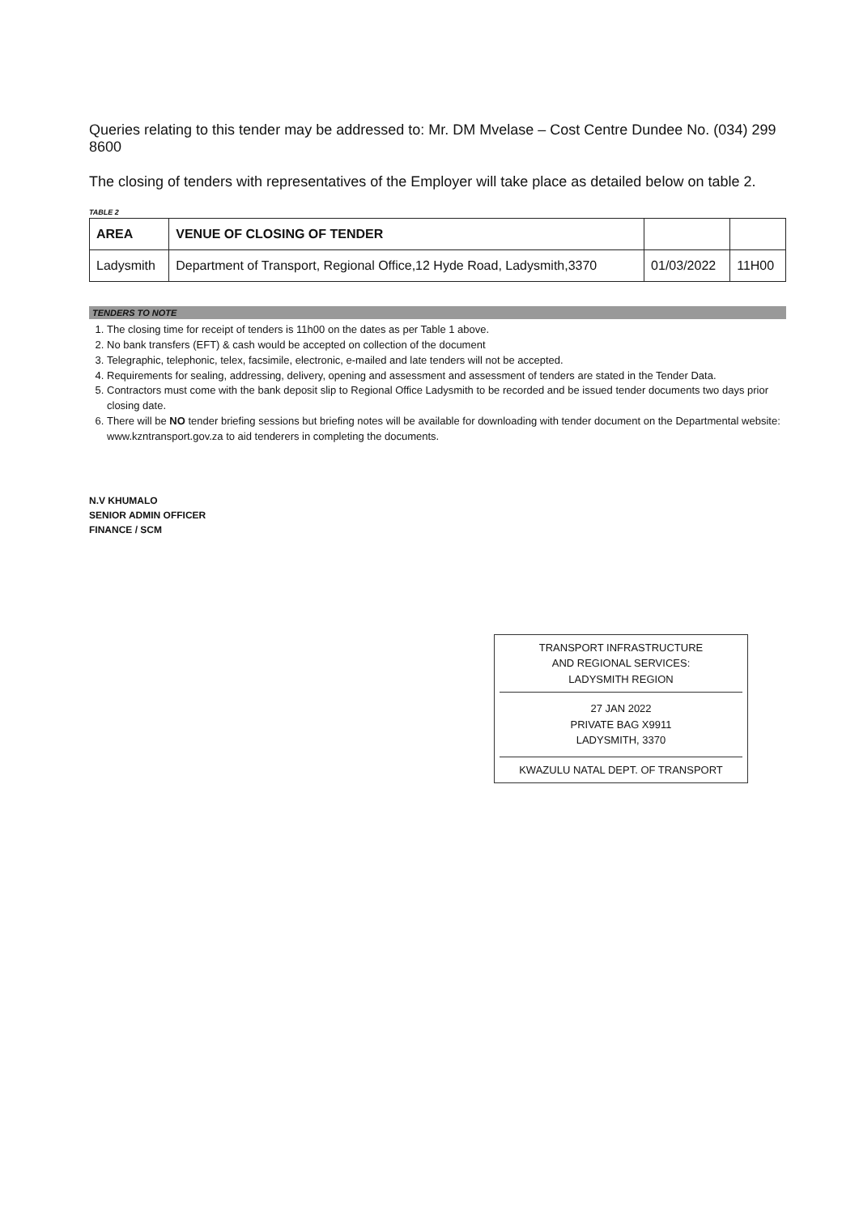Queries relating to this tender may be addressed to: Mr. DM Mvelase – Cost Centre Dundee No. (034) 299 8600
The closing of tenders with representatives of the Employer will take place as detailed below on table 2.
TABLE 2
| AREA | VENUE OF CLOSING OF TENDER | | |
| --- | --- | --- | --- |
| Ladysmith | Department of Transport, Regional Office,12 Hyde Road, Ladysmith,3370 | 01/03/2022 | 11H00 |
TENDERS TO NOTE
1. The closing time for receipt of tenders is 11h00 on the dates as per Table 1 above.
2. No bank transfers (EFT) & cash would be accepted on collection of the document
3. Telegraphic, telephonic, telex, facsimile, electronic, e-mailed and late tenders will not be accepted.
4. Requirements for sealing, addressing, delivery, opening and assessment and assessment of tenders are stated in the Tender Data.
5. Contractors must come with the bank deposit slip to Regional Office Ladysmith to be recorded and be issued tender documents two days prior closing date.
6. There will be NO tender briefing sessions but briefing notes will be available for downloading with tender document on the Departmental website: www.kzntransport.gov.za to aid tenderers in completing the documents.
N.V KHUMALO
SENIOR ADMIN OFFICER
FINANCE / SCM
TRANSPORT INFRASTRUCTURE
AND REGIONAL SERVICES:
LADYSMITH REGION
27 JAN 2022
PRIVATE BAG X9911
LADYSMITH, 3370
KWAZULU NATAL DEPT. OF TRANSPORT